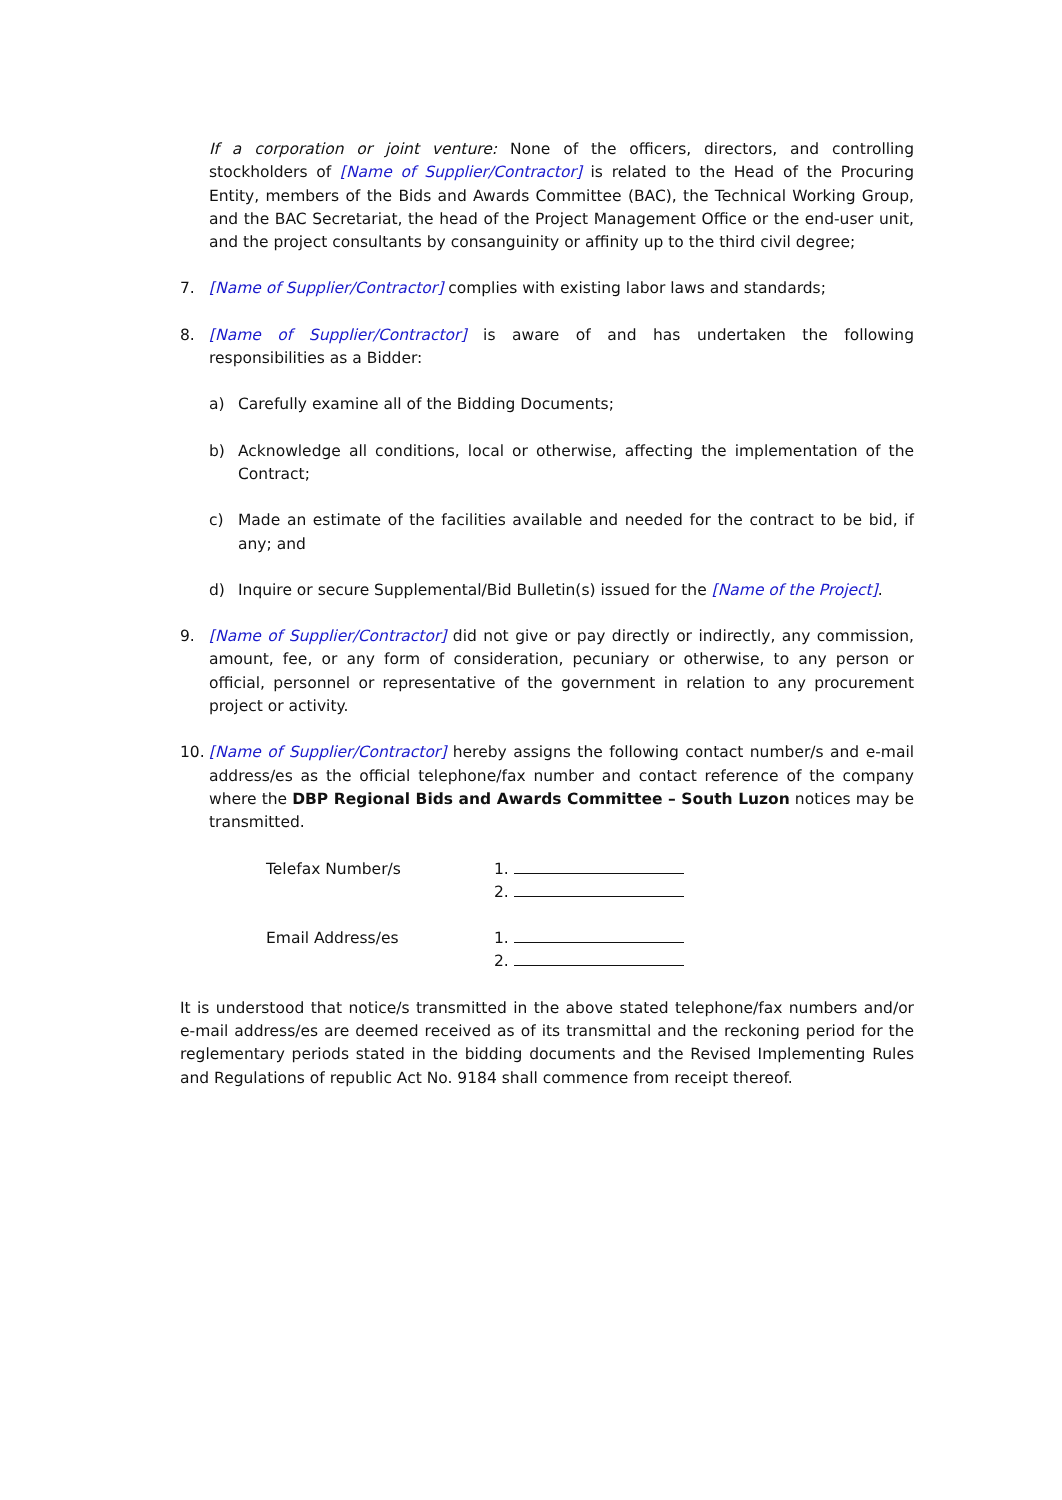If a corporation or joint venture: None of the officers, directors, and controlling stockholders of [Name of Supplier/Contractor] is related to the Head of the Procuring Entity, members of the Bids and Awards Committee (BAC), the Technical Working Group, and the BAC Secretariat, the head of the Project Management Office or the end-user unit, and the project consultants by consanguinity or affinity up to the third civil degree;
7. [Name of Supplier/Contractor] complies with existing labor laws and standards;
8. [Name of Supplier/Contractor] is aware of and has undertaken the following responsibilities as a Bidder:
a) Carefully examine all of the Bidding Documents;
b) Acknowledge all conditions, local or otherwise, affecting the implementation of the Contract;
c) Made an estimate of the facilities available and needed for the contract to be bid, if any; and
d) Inquire or secure Supplemental/Bid Bulletin(s) issued for the [Name of the Project].
9. [Name of Supplier/Contractor] did not give or pay directly or indirectly, any commission, amount, fee, or any form of consideration, pecuniary or otherwise, to any person or official, personnel or representative of the government in relation to any procurement project or activity.
10. [Name of Supplier/Contractor] hereby assigns the following contact number/s and e-mail address/es as the official telephone/fax number and contact reference of the company where the DBP Regional Bids and Awards Committee – South Luzon notices may be transmitted.
Telefax Number/s 1.
2.
Email Address/es 1.
2.
It is understood that notice/s transmitted in the above stated telephone/fax numbers and/or e-mail address/es are deemed received as of its transmittal and the reckoning period for the reglementary periods stated in the bidding documents and the Revised Implementing Rules and Regulations of republic Act No. 9184 shall commence from receipt thereof.